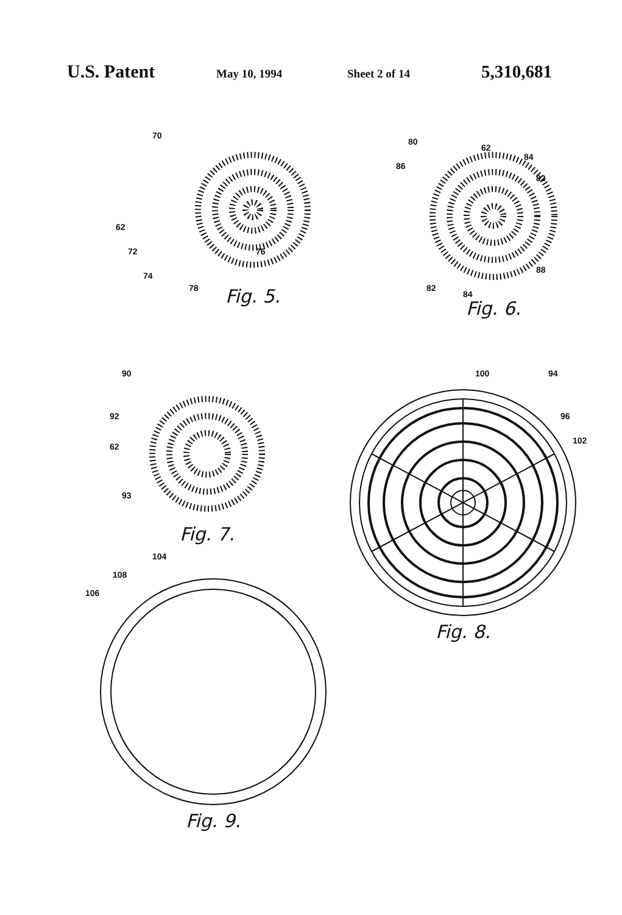U.S. Patent May 10, 1994 Sheet 2 of 14 5,310,681
Fig. 5.
70
62
72
74
78
76
Fig. 6.
80
86
62
84
82
88
82
84
Fig. 7.
90
92
62
93
Fig. 9.
104
108
106
Fig. 8.
100 94
96
102